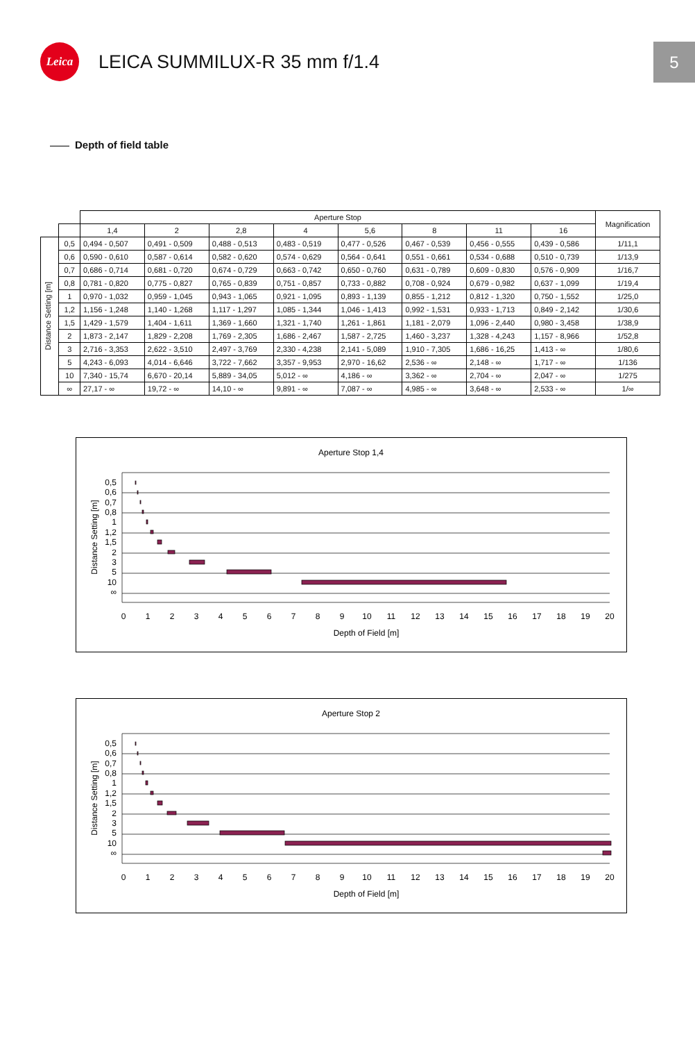Leica
LEICA SUMMILUX-R 35 mm f/1.4
5
Depth of field table
| | | Aperture Stop | | | | | | | | Magnification |
| --- | --- | --- | --- | --- | --- | --- | --- | --- | --- | --- |
| | | 1,4 | 2 | 2,8 | 4 | 5,6 | 8 | 11 | 16 | |
| Distance Setting [m] | 0,5 | 0,494 - 0,507 | 0,491 - 0,509 | 0,488 - 0,513 | 0,483 - 0,519 | 0,477 - 0,526 | 0,467 - 0,539 | 0,456 - 0,555 | 0,439 - 0,586 | 1/11,1 |
| | 0,6 | 0,590 - 0,610 | 0,587 - 0,614 | 0,582 - 0,620 | 0,574 - 0,629 | 0,564 - 0,641 | 0,551 - 0,661 | 0,534 - 0,688 | 0,510 - 0,739 | 1/13,9 |
| | 0,7 | 0,686 - 0,714 | 0,681 - 0,720 | 0,674 - 0,729 | 0,663 - 0,742 | 0,650 - 0,760 | 0,631 - 0,789 | 0,609 - 0,830 | 0,576 - 0,909 | 1/16,7 |
| | 0,8 | 0,781 - 0,820 | 0,775 - 0,827 | 0,765 - 0,839 | 0,751 - 0,857 | 0,733 - 0,882 | 0,708 - 0,924 | 0,679 - 0,982 | 0,637 - 1,099 | 1/19,4 |
| | 1 | 0,970 - 1,032 | 0,959 - 1,045 | 0,943 - 1,065 | 0,921 - 1,095 | 0,893 - 1,139 | 0,855 - 1,212 | 0,812 - 1,320 | 0,750 - 1,552 | 1/25,0 |
| | 1,2 | 1,156 - 1,248 | 1,140 - 1,268 | 1,117 - 1,297 | 1,085 - 1,344 | 1,046 - 1,413 | 0,992 - 1,531 | 0,933 - 1,713 | 0,849 - 2,142 | 1/30,6 |
| | 1,5 | 1,429 - 1,579 | 1,404 - 1,611 | 1,369 - 1,660 | 1,321 - 1,740 | 1,261 - 1,861 | 1,181 - 2,079 | 1,096 - 2,440 | 0,980 - 3,458 | 1/38,9 |
| | 2 | 1,873 - 2,147 | 1,829 - 2,208 | 1,769 - 2,305 | 1,686 - 2,467 | 1,587 - 2,725 | 1,460 - 3,237 | 1,328 - 4,243 | 1,157 - 8,966 | 1/52,8 |
| | 3 | 2,716 - 3,353 | 2,622 - 3,510 | 2,497 - 3,769 | 2,330 - 4,238 | 2,141 - 5,089 | 1,910 - 7,305 | 1,686 - 16,25 | 1,413 - ∞ | 1/80,6 |
| | 5 | 4,243 - 6,093 | 4,014 - 6,646 | 3,722 - 7,662 | 3,357 - 9,953 | 2,970 - 16,62 | 2,536 - ∞ | 2,148 - ∞ | 1,717 - ∞ | 1/136 |
| | 10 | 7,340 - 15,74 | 6,670 - 20,14 | 5,889 - 34,05 | 5,012 - ∞ | 4,186 - ∞ | 3,362 - ∞ | 2,704 - ∞ | 2,047 - ∞ | 1/275 |
| | ∞ | 27,17 - ∞ | 19,72 - ∞ | 14,10 - ∞ | 9,891 - ∞ | 7,087 - ∞ | 4,985 - ∞ | 3,648 - ∞ | 2,533 - ∞ | 1/∞ |
Aperture Stop 1,4
0,5
0,6
0,7
0,8
1
1,2
1,5
2
3
5
10
∞
Distance Setting [m]
0
1
2
3
4
5
6
7
8
9
10
11
12
13
14
15
16
17
18
19
20
Depth of Field [m]
Aperture Stop 2
0,5
0,6
0,7
0,8
1
1,2
1,5
2
3
5
10
∞
Distance Setting [m]
0
1
2
3
4
5
6
7
8
9
10
11
12
13
14
15
16
17
18
19
20
Depth of Field [m]